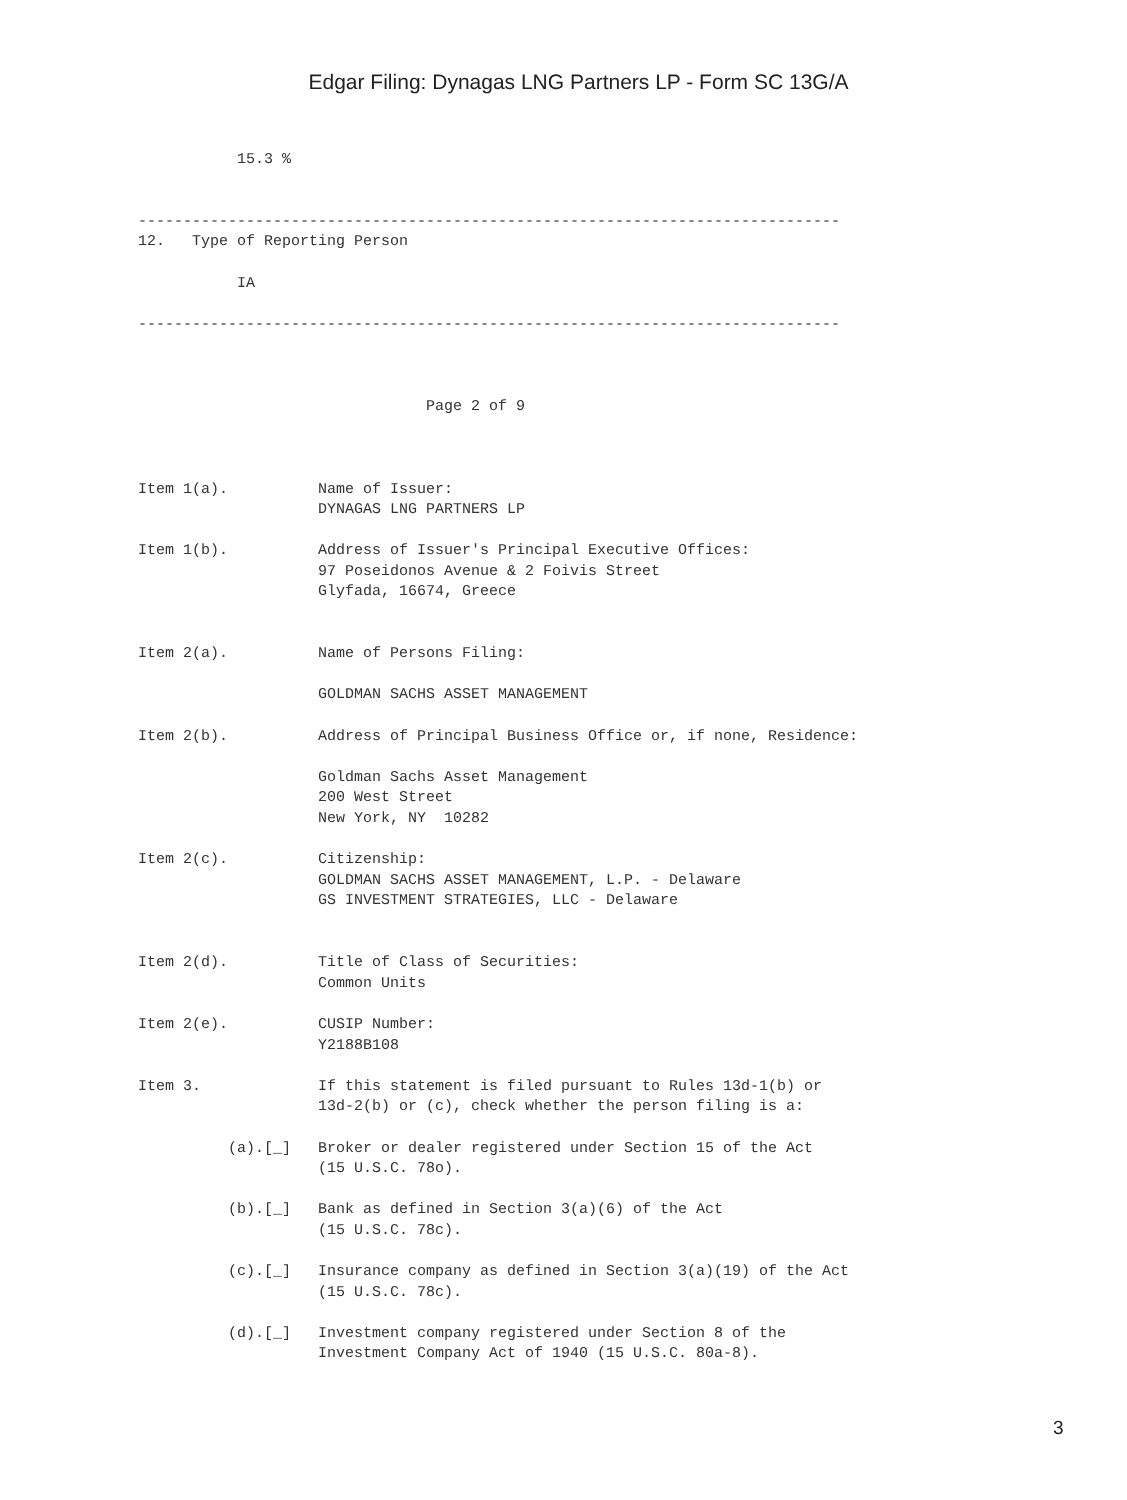Edgar Filing: Dynagas LNG Partners LP - Form SC 13G/A
           15.3 %


------------------------------------------------------------------------------
12.   Type of Reporting Person

           IA

------------------------------------------------------------------------------



                                Page 2 of 9



Item 1(a).          Name of Issuer:
                    DYNAGAS LNG PARTNERS LP

Item 1(b).          Address of Issuer's Principal Executive Offices:
                    97 Poseidonos Avenue & 2 Foivis Street
                    Glyfada, 16674, Greece


Item 2(a).          Name of Persons Filing:

                    GOLDMAN SACHS ASSET MANAGEMENT

Item 2(b).          Address of Principal Business Office or, if none, Residence:

                    Goldman Sachs Asset Management
                    200 West Street
                    New York, NY  10282

Item 2(c).          Citizenship:
                    GOLDMAN SACHS ASSET MANAGEMENT, L.P. - Delaware
                    GS INVESTMENT STRATEGIES, LLC - Delaware


Item 2(d).          Title of Class of Securities:
                    Common Units

Item 2(e).          CUSIP Number:
                    Y2188B108

Item 3.             If this statement is filed pursuant to Rules 13d-1(b) or
                    13d-2(b) or (c), check whether the person filing is a:

          (a).[_]   Broker or dealer registered under Section 15 of the Act
                    (15 U.S.C. 78o).

          (b).[_]   Bank as defined in Section 3(a)(6) of the Act
                    (15 U.S.C. 78c).

          (c).[_]   Insurance company as defined in Section 3(a)(19) of the Act
                    (15 U.S.C. 78c).

          (d).[_]   Investment company registered under Section 8 of the
                    Investment Company Act of 1940 (15 U.S.C. 80a-8).
3